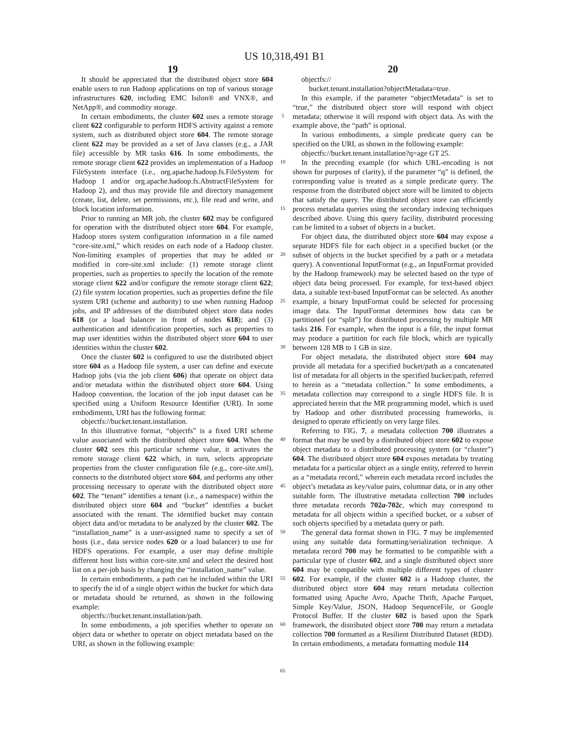US 10,318,491 B1
19
It should be appreciated that the distributed object store 604 enable users to run Hadoop applications on top of various storage infrastructures 620, including EMC Isilon® and VNX®, and NetApp®, and commodity storage.
In certain embodiments, the cluster 602 uses a remote storage client 622 configurable to perform HDFS activity against a remote system, such as distributed object store 604. The remote storage client 622 may be provided as a set of Java classes (e.g., a JAR file) accessible by MR tasks 616. In some embodiments, the remote storage client 622 provides an implementation of a Hadoop FileSystem interface (i.e., org.apache.hadoop.fs.FileSystem for Hadoop 1 and/or org.apache.hadoop.fs.AbstractFileSystem for Hadoop 2), and thus may provide file and directory management (create, list, delete, set permissions, etc.), file read and write, and block location information.
Prior to running an MR job, the cluster 602 may be configured for operation with the distributed object store 604. For example, Hadoop stores system configuration information in a file named “core-site.xml,” which resides on each node of a Hadoop cluster. Non-limiting examples of properties that may be added or modified in core-site.xml include: (1) remote storage client properties, such as properties to specify the location of the remote storage client 622 and/or configure the remote storage client 622; (2) file system location properties, such as properties define the file system URI (scheme and authority) to use when running Hadoop jobs, and IP addresses of the distributed object store data nodes 618 (or a load balancer in front of nodes 618); and (3) authentication and identification properties, such as properties to map user identities within the distributed object store 604 to user identities within the cluster 602.
Once the cluster 602 is configured to use the distributed object store 604 as a Hadoop file system, a user can define and execute Hadoop jobs (via the job client 606) that operate on object data and/or metadata within the distributed object store 604. Using Hadoop convention, the location of the job input dataset can be specified using a Uniform Resource Identifier (URI). In some embodiments, URI has the following format:
objectfs://bucket.tenant.installation.
In this illustrative format, “objectfs” is a fixed URI scheme value associated with the distributed object store 604. When the cluster 602 sees this particular scheme value, it activates the remote storage client 622 which, in turn, selects appropriate properties from the cluster configuration file (e.g., core-site.xml), connects to the distributed object store 604, and performs any other processing necessary to operate with the distributed object store 602. The “tenant” identifies a tenant (i.e., a namespace) within the distributed object store 604 and “bucket” identifies a bucket associated with the tenant. The identified bucket may contain object data and/or metadata to be analyzed by the cluster 602. The “installation_name” is a user-assigned name to specify a set of hosts (i.e., data service nodes 620 or a load balancer) to use for HDFS operations. For example, a user may define multiple different host lists within core-site.xml and select the desired host list on a per-job basis by changing the “installation_name” value.
In certain embodiments, a path can be included within the URI to specify the id of a single object within the bucket for which data or metadata should be returned, as shown in the following example:
objectfs://bucket.tenant.installation/path.
In some embodiments, a job specifies whether to operate on object data or whether to operate on object metadata based on the URI, as shown in the following example:
5
10
15
20
25
30
35
40
45
50
55
60
65
20
objectfs://
bucket.tenant.installation?objectMetadata=true.
In this example, if the parameter “objectMetadata” is set to “true,” the distributed object store will respond with object metadata; otherwise it will respond with object data. As with the example above, the “path” is optional.
In various embodiments, a simple predicate query can be specified on the URI, as shown in the following example:
objectfs://bucket.tenant.installation?q=age GT 25.
In the preceding example (for which URL-encoding is not shown for purposes of clarity), if the parameter “q” is defined, the corresponding value is treated as a simple predicate query. The response from the distributed object store will be limited to objects that satisfy the query. The distributed object store can efficiently process metadata queries using the secondary indexing techniques described above. Using this query facility, distributed processing can be limited to a subset of objects in a bucket.
For object data, the distributed object store 604 may expose a separate HDFS file for each object in a specified bucket (or the subset of objects in the bucket specified by a path or a metadata query). A conventional InputFormat (e.g., an InputFormat provided by the Hadoop framework) may be selected based on the type of object data being processed. For example, for text-based object data, a suitable text-based InputFormat can be selected. As another example, a binary InputFormat could be selected for processing image data. The InputFormat determines how data can be partitioned (or “split”) for distributed processing by multiple MR tasks 216. For example, when the input is a file, the input format may produce a partition for each file block, which are typically between 128 MB to 1 GB in size.
For object metadata, the distributed object store 604 may provide all metadata for a specified bucket/path as a concatenated list of metadata for all objects in the specified bucket/path, referred to herein as a “metadata collection.” In some embodiments, a metadata collection may correspond to a single HDFS file. It is appreciated herein that the MR programming model, which is used by Hadoop and other distributed processing frameworks, is designed to operate efficiently on very large files.
Referring to FIG. 7, a metadata collection 700 illustrates a format that may be used by a distributed object store 602 to expose object metadata to a distributed processing system (or “cluster”) 604. The distributed object store 604 exposes metadata by treating metadata for a particular object as a single entity, referred to herein as a “metadata record,” wherein each metadata record includes the object’s metadata as key/value pairs, columnar data, or in any other suitable form. The illustrative metadata collection 700 includes three metadata records 702a-702c, which may correspond to metadata for all objects within a specified bucket, or a subset of such objects specified by a metadata query or path.
The general data format shown in FIG. 7 may be implemented using any suitable data formatting/serialization technique. A metadata record 700 may be formatted to be compatible with a particular type of cluster 602, and a single distributed object store 604 may be compatible with multiple different types of cluster 602. For example, if the cluster 602 is a Hadoop cluster, the distributed object store 604 may return metadata collection formatted using Apache Avro, Apache Thrift, Apache Parquet, Simple Key/Value, JSON, Hadoop SequenceFile, or Google Protocol Buffer. If the cluster 602 is based upon the Spark framework, the distributed object store 700 may return a metadata collection 700 formatted as a Resilient Distributed Dataset (RDD). In certain embodiments, a metadata formatting module 114